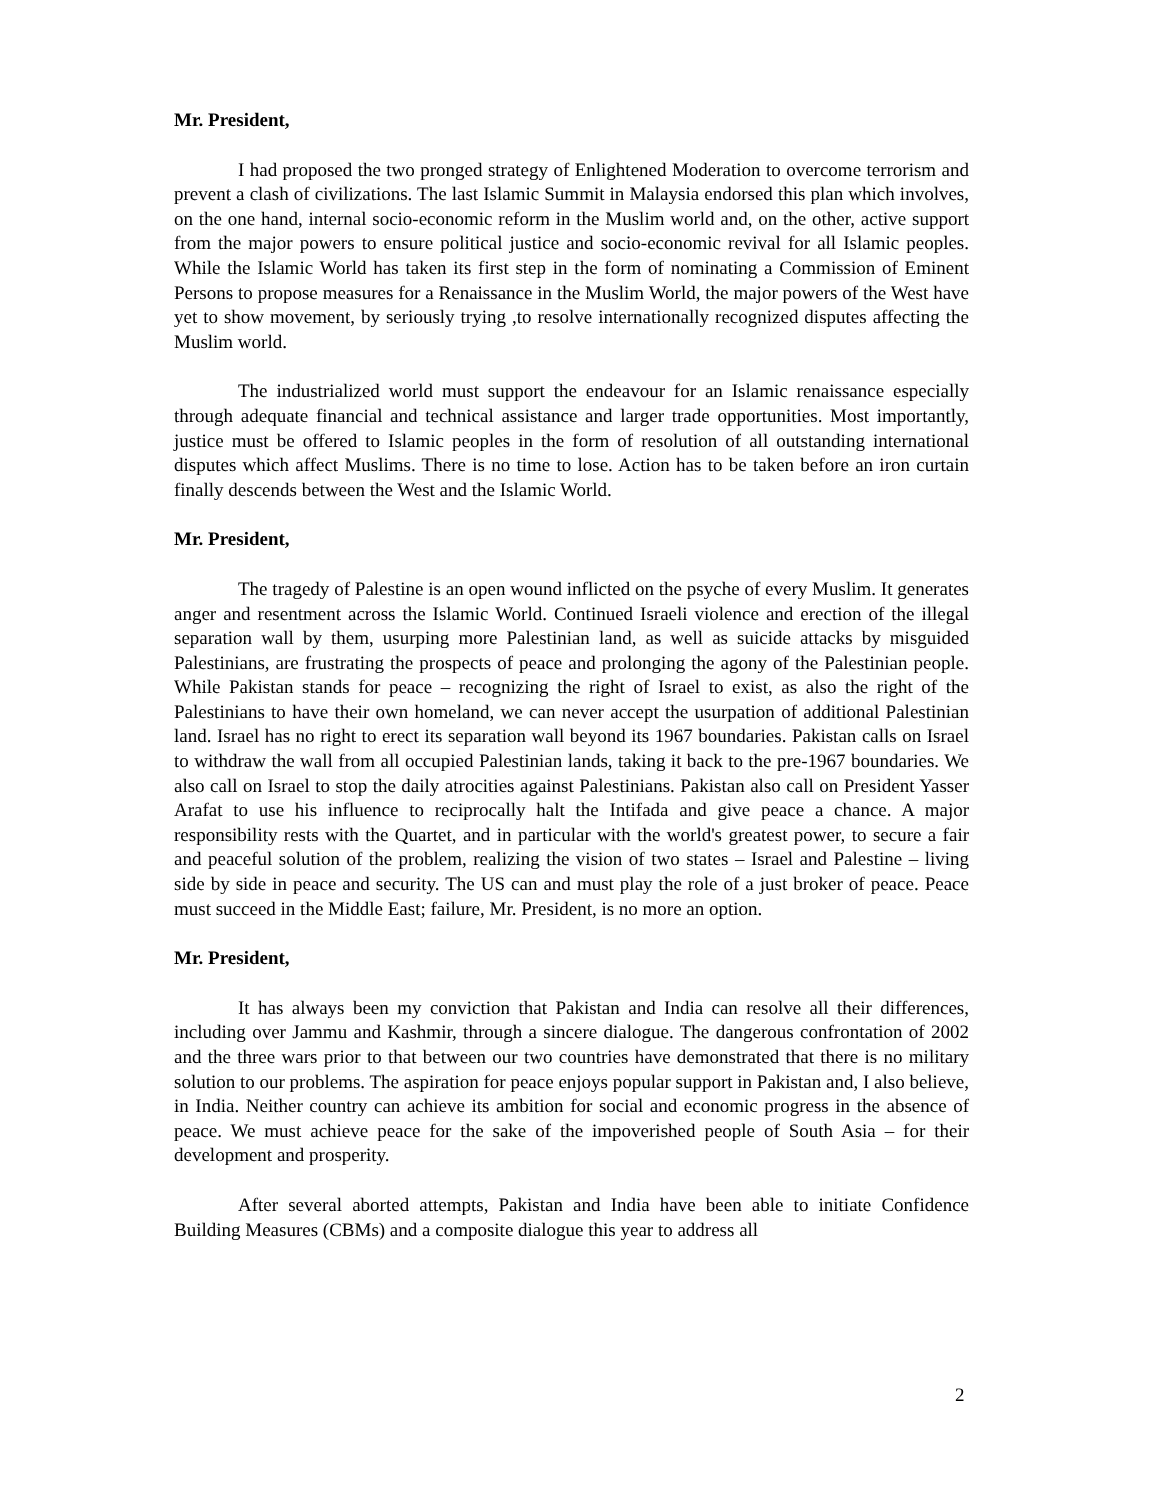Mr. President,
I had proposed the two pronged strategy of Enlightened Moderation to overcome terrorism and prevent a clash of civilizations. The last Islamic Summit in Malaysia endorsed this plan which involves, on the one hand, internal socio-economic reform in the Muslim world and, on the other, active support from the major powers to ensure political justice and socio-economic revival for all Islamic peoples. While the Islamic World has taken its first step in the form of nominating a Commission of Eminent Persons to propose measures for a Renaissance in the Muslim World, the major powers of the West have yet to show movement, by seriously trying ,to resolve internationally recognized disputes affecting the Muslim world.
The industrialized world must support the endeavour for an Islamic renaissance especially through adequate financial and technical assistance and larger trade opportunities. Most importantly, justice must be offered to Islamic peoples in the form of resolution of all outstanding international disputes which affect Muslims. There is no time to lose. Action has to be taken before an iron curtain finally descends between the West and the Islamic World.
Mr. President,
The tragedy of Palestine is an open wound inflicted on the psyche of every Muslim. It generates anger and resentment across the Islamic World. Continued Israeli violence and erection of the illegal separation wall by them, usurping more Palestinian land, as well as suicide attacks by misguided Palestinians, are frustrating the prospects of peace and prolonging the agony of the Palestinian people. While Pakistan stands for peace – recognizing the right of Israel to exist, as also the right of the Palestinians to have their own homeland, we can never accept the usurpation of additional Palestinian land. Israel has no right to erect its separation wall beyond its 1967 boundaries. Pakistan calls on Israel to withdraw the wall from all occupied Palestinian lands, taking it back to the pre-1967 boundaries. We also call on Israel to stop the daily atrocities against Palestinians. Pakistan also call on President Yasser Arafat to use his influence to reciprocally halt the Intifada and give peace a chance. A major responsibility rests with the Quartet, and in particular with the world's greatest power, to secure a fair and peaceful solution of the problem, realizing the vision of two states – Israel and Palestine – living side by side in peace and security. The US can and must play the role of a just broker of peace. Peace must succeed in the Middle East; failure, Mr. President, is no more an option.
Mr. President,
It has always been my conviction that Pakistan and India can resolve all their differences, including over Jammu and Kashmir, through a sincere dialogue. The dangerous confrontation of 2002 and the three wars prior to that between our two countries have demonstrated that there is no military solution to our problems. The aspiration for peace enjoys popular support in Pakistan and, I also believe, in India. Neither country can achieve its ambition for social and economic progress in the absence of peace. We must achieve peace for the sake of the impoverished people of South Asia – for their development and prosperity.
After several aborted attempts, Pakistan and India have been able to initiate Confidence Building Measures (CBMs) and a composite dialogue this year to address all
2